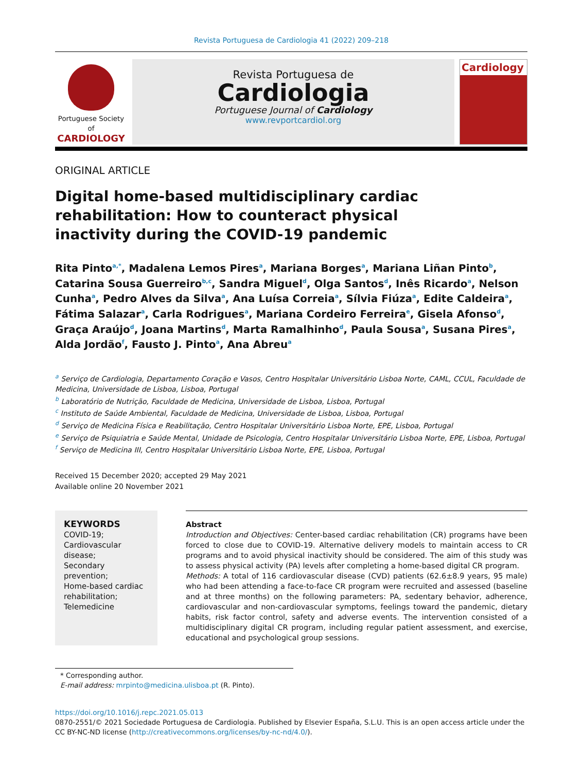Revista Portuguesa de Cardiologia 41 (2022) 209–218
Portuguese Society of
CARDIOLOGY
Revista Portuguesa de
Cardiologia
Portuguese Journal of Cardiology
www.revportcardiol.org
Cardiology
ORIGINAL ARTICLE
Digital home-based multidisciplinary cardiac rehabilitation: How to counteract physical inactivity during the COVID-19 pandemic
Rita Pinto<sup>a,*</sup>, Madalena Lemos Pires<sup>a</sup>, Mariana Borges<sup>a</sup>, Mariana Liñan Pinto<sup>b</sup>, Catarina Sousa Guerreiro<sup>b,c</sup>, Sandra Miguel<sup>d</sup>, Olga Santos<sup>d</sup>, Inês Ricardo<sup>a</sup>, Nelson Cunha<sup>a</sup>, Pedro Alves da Silva<sup>a</sup>, Ana Luísa Correia<sup>a</sup>, Sílvia Fiúza<sup>a</sup>, Edite Caldeira<sup>a</sup>, Fátima Salazar<sup>a</sup>, Carla Rodrigues<sup>a</sup>, Mariana Cordeiro Ferreira<sup>e</sup>, Gisela Afonso<sup>d</sup>, Graça Araújo<sup>d</sup>, Joana Martins<sup>d</sup>, Marta Ramalhinho<sup>d</sup>, Paula Sousa<sup>a</sup>, Susana Pires<sup>a</sup>, Alda Jordão<sup>f</sup>, Fausto J. Pinto<sup>a</sup>, Ana Abreu<sup>a</sup>
<sup>a</sup> Serviço de Cardiologia, Departamento Coração e Vasos, Centro Hospitalar Universitário Lisboa Norte, CAML, CCUL, Faculdade de Medicina, Universidade de Lisboa, Lisboa, Portugal
<sup>b</sup> Laboratório de Nutrição, Faculdade de Medicina, Universidade de Lisboa, Lisboa, Portugal
<sup>c</sup> Instituto de Saúde Ambiental, Faculdade de Medicina, Universidade de Lisboa, Lisboa, Portugal
<sup>d</sup> Serviço de Medicina Física e Reabilitação, Centro Hospitalar Universitário Lisboa Norte, EPE, Lisboa, Portugal
<sup>e</sup> Serviço de Psiquiatria e Saúde Mental, Unidade de Psicologia, Centro Hospitalar Universitário Lisboa Norte, EPE, Lisboa, Portugal
<sup>f</sup> Serviço de Medicina III, Centro Hospitalar Universitário Lisboa Norte, EPE, Lisboa, Portugal
Received 15 December 2020; accepted 29 May 2021
Available online 20 November 2021
KEYWORDS
COVID-19;
Cardiovascular disease;
Secondary prevention;
Home-based cardiac rehabilitation;
Telemedicine
Abstract
Introduction and Objectives: Center-based cardiac rehabilitation (CR) programs have been forced to close due to COVID-19. Alternative delivery models to maintain access to CR programs and to avoid physical inactivity should be considered. The aim of this study was to assess physical activity (PA) levels after completing a home-based digital CR program.
Methods: A total of 116 cardiovascular disease (CVD) patients (62.6±8.9 years, 95 male) who had been attending a face-to-face CR program were recruited and assessed (baseline and at three months) on the following parameters: PA, sedentary behavior, adherence, cardiovascular and non-cardiovascular symptoms, feelings toward the pandemic, dietary habits, risk factor control, safety and adverse events. The intervention consisted of a multidisciplinary digital CR program, including regular patient assessment, and exercise, educational and psychological group sessions.
* Corresponding author.
E-mail address: mrpinto@medicina.ulisboa.pt (R. Pinto).
https://doi.org/10.1016/j.repc.2021.05.013
0870-2551/© 2021 Sociedade Portuguesa de Cardiologia. Published by Elsevier España, S.L.U. This is an open access article under the CC BY-NC-ND license (http://creativecommons.org/licenses/by-nc-nd/4.0/).